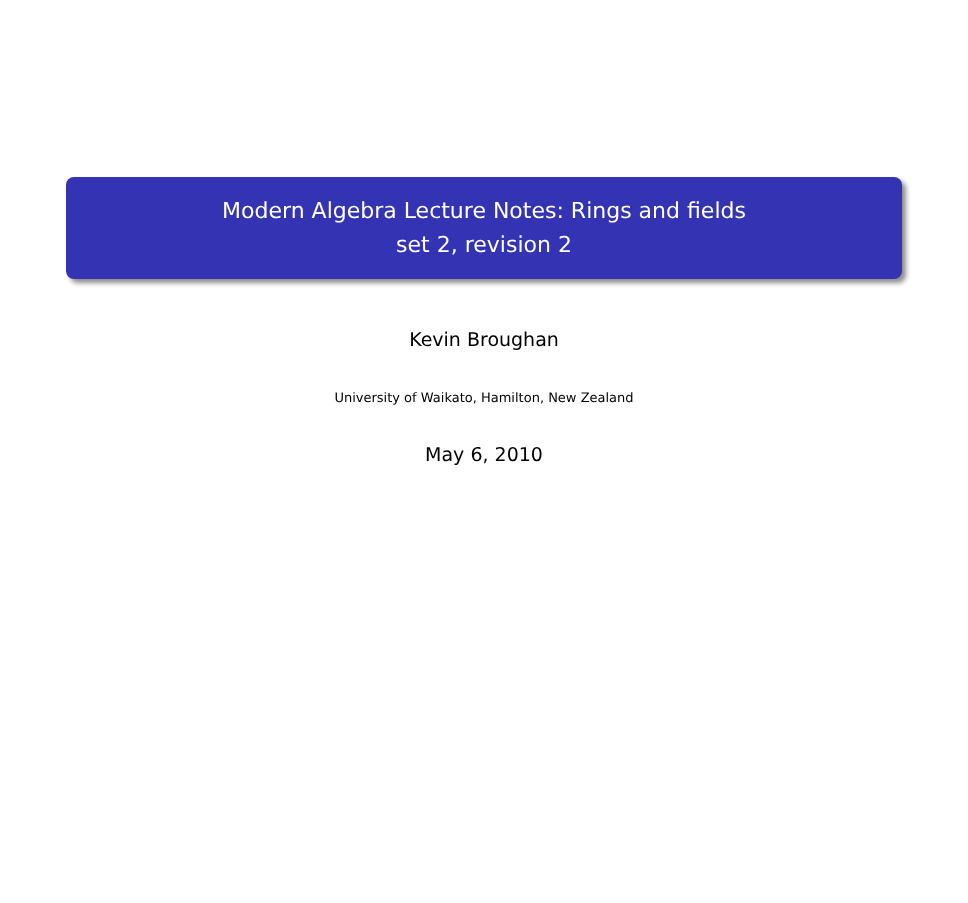Modern Algebra Lecture Notes: Rings and fields
set 2, revision 2
Kevin Broughan
University of Waikato, Hamilton, New Zealand
May 6, 2010